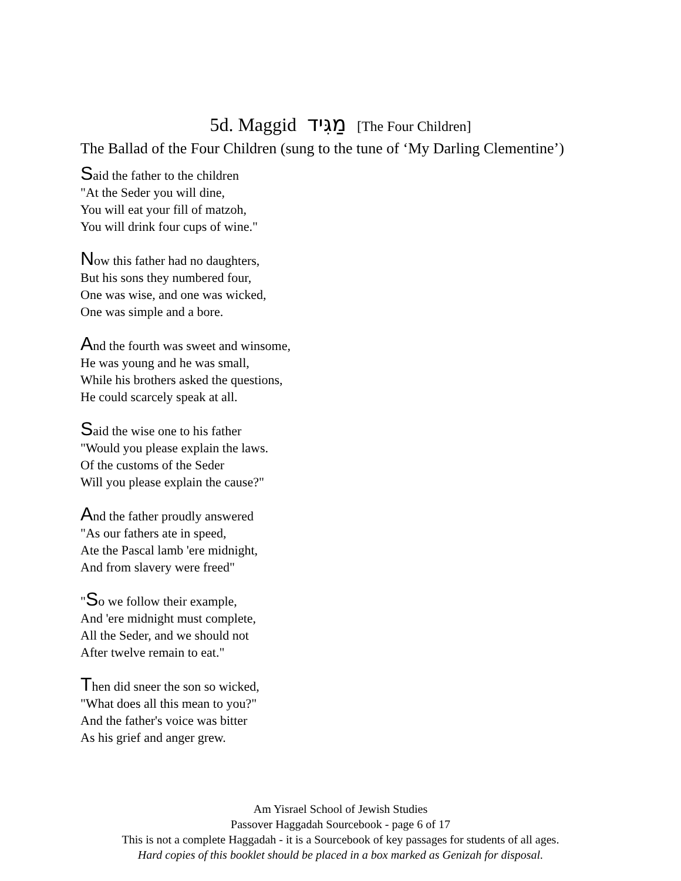5d. Maggid מַגִּיד [The Four Children]
The Ballad of the Four Children (sung to the tune of ‘My Darling Clementine’)
Said the father to the children
"At the Seder you will dine,
You will eat your fill of matzoh,
You will drink four cups of wine."
Now this father had no daughters,
But his sons they numbered four,
One was wise, and one was wicked,
One was simple and a bore.
And the fourth was sweet and winsome,
He was young and he was small,
While his brothers asked the questions,
He could scarcely speak at all.
Said the wise one to his father
"Would you please explain the laws.
Of the customs of the Seder
Will you please explain the cause?"
And the father proudly answered
"As our fathers ate in speed,
Ate the Pascal lamb 'ere midnight,
And from slavery were freed"
"So we follow their example,
And 'ere midnight must complete,
All the Seder, and we should not
After twelve remain to eat."
Then did sneer the son so wicked,
"What does all this mean to you?"
And the father's voice was bitter
As his grief and anger grew.
Am Yisrael School of Jewish Studies
Passover Haggadah Sourcebook - page 6 of 17
This is not a complete Haggadah - it is a Sourcebook of key passages for students of all ages.
Hard copies of this booklet should be placed in a box marked as Genizah for disposal.